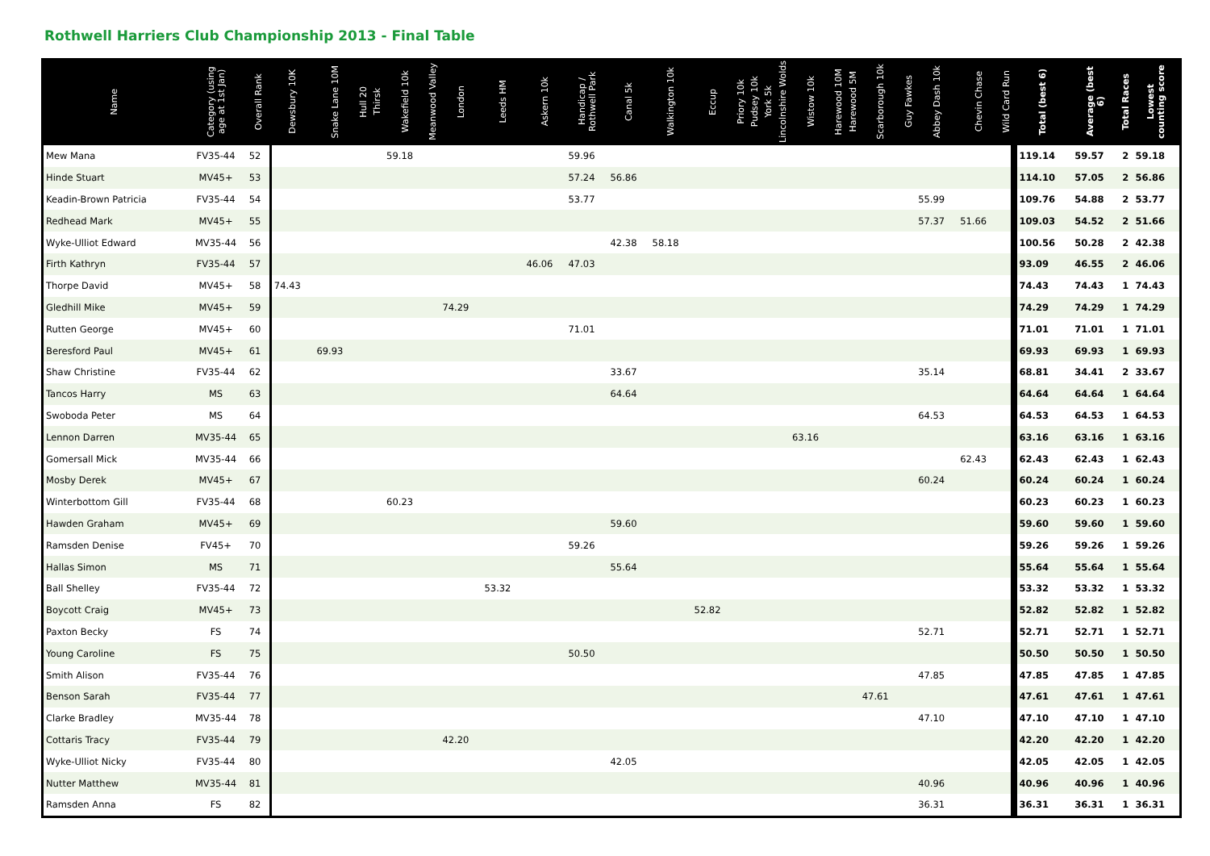Rothwell Harriers Club Championship 2013 - Final Table
| Name | Category (using age at 1st Jan) | Overall Rank | Dewsbury 10K | Snake Lane 10M | Hull 20 | Thirsk | Wakefield 10k | Meanwood Valley | London | Leeds HM | Askern 10k | Handicap / Rothwell Park | Canal 5k | Walkington 10k | Eccup | Priory 10k | Pudsey 10k | York 5k | Lincolnshire Wolds | Wistow 10k | Harewood 10M | Harewood 5M | Scarborough 10k | Guy Fawkes | Abbey Dash 10k | Chevin Chase | Wild Card Run | Total (best 6) | Average (best 6) | Total Races | Lowest counting score |
| --- | --- | --- | --- | --- | --- | --- | --- | --- | --- | --- | --- | --- | --- | --- | --- | --- | --- | --- | --- | --- | --- | --- | --- | --- | --- | --- | --- | --- | --- | --- | --- |
| Mew Mana | FV35-44 | 52 | | | | | 59.18 | | | | | 59.96 | | | | | | | | | | | | | | | | 119.14 | 59.57 | 2 | 59.18 |
| Hinde Stuart | MV45+ | 53 | | | | | | | | | | 57.24 | 56.86 | | | | | | | | | | | | | | | 114.10 | 57.05 | 2 | 56.86 |
| Keadin-Brown Patricia | FV35-44 | 54 | | | | | | | | | | 53.77 | | | | | | | | | | | | | 55.99 | | | 109.76 | 54.88 | 2 | 53.77 |
| Redhead Mark | MV45+ | 55 | | | | | | | | | | | | | | | | | | | | | | | 57.37 | 51.66 | | 109.03 | 54.52 | 2 | 51.66 |
| Wyke-Ulliot Edward | MV35-44 | 56 | | | | | | | | | | | 42.38 | 58.18 | | | | | | | | | | | | | | 100.56 | 50.28 | 2 | 42.38 |
| Firth Kathryn | FV35-44 | 57 | | | | | | | | | 46.06 | 47.03 | | | | | | | | | | | | | | | | 93.09 | 46.55 | 2 | 46.06 |
| Thorpe David | MV45+ | 58 | 74.43 | | | | | | | | | | | | | | | | | | | | | | | | | 74.43 | 74.43 | 1 | 74.43 |
| Gledhill Mike | MV45+ | 59 | | | | | | | 74.29 | | | | | | | | | | | | | | | | | | | 74.29 | 74.29 | 1 | 74.29 |
| Rutten George | MV45+ | 60 | | | | | | | | | | 71.01 | | | | | | | | | | | | | | | | 71.01 | 71.01 | 1 | 71.01 |
| Beresford Paul | MV45+ | 61 | | 69.93 | | | | | | | | | | | | | | | | | | | | | | | | 69.93 | 69.93 | 1 | 69.93 |
| Shaw Christine | FV35-44 | 62 | | | | | | | | | | | 33.67 | | | | | | | | | | | | 35.14 | | | 68.81 | 34.41 | 2 | 33.67 |
| Tancos Harry | MS | 63 | | | | | | | | | | | 64.64 | | | | | | | | | | | | | | | 64.64 | 64.64 | 1 | 64.64 |
| Swoboda Peter | MS | 64 | | | | | | | | | | | | | | | | | | | | | | | 64.53 | | | 64.53 | 64.53 | 1 | 64.53 |
| Lennon Darren | MV35-44 | 65 | | | | | | | | | | | | | | | | | | 63.16 | | | | | | | | 63.16 | 63.16 | 1 | 63.16 |
| Gomersall Mick | MV35-44 | 66 | | | | | | | | | | | | | | | | | | | | | | | | 62.43 | | 62.43 | 62.43 | 1 | 62.43 |
| Mosby Derek | MV45+ | 67 | | | | | | | | | | | | | | | | | | | | | | | 60.24 | | | 60.24 | 60.24 | 1 | 60.24 |
| Winterbottom Gill | FV35-44 | 68 | | | | | 60.23 | | | | | | | | | | | | | | | | | | | | | 60.23 | 60.23 | 1 | 60.23 |
| Hawden Graham | MV45+ | 69 | | | | | | | | | | | 59.60 | | | | | | | | | | | | | | | 59.60 | 59.60 | 1 | 59.60 |
| Ramsden Denise | FV45+ | 70 | | | | | | | | | | 59.26 | | | | | | | | | | | | | | | | 59.26 | 59.26 | 1 | 59.26 |
| Hallas Simon | MS | 71 | | | | | | | | | | | 55.64 | | | | | | | | | | | | | | | 55.64 | 55.64 | 1 | 55.64 |
| Ball Shelley | FV35-44 | 72 | | | | | | | | 53.32 | | | | | | | | | | | | | | | | | | 53.32 | 53.32 | 1 | 53.32 |
| Boycott Craig | MV45+ | 73 | | | | | | | | | | | | | 52.82 | | | | | | | | | | | | | 52.82 | 52.82 | 1 | 52.82 |
| Paxton Becky | FS | 74 | | | | | | | | | | | | | | | | | | | | | | | 52.71 | | | 52.71 | 52.71 | 1 | 52.71 |
| Young Caroline | FS | 75 | | | | | | | | | | 50.50 | | | | | | | | | | | | | | | | 50.50 | 50.50 | 1 | 50.50 |
| Smith Alison | FV35-44 | 76 | | | | | | | | | | | | | | | | | | | | | | | 47.85 | | | 47.85 | 47.85 | 1 | 47.85 |
| Benson Sarah | FV35-44 | 77 | | | | | | | | | | | | | | | | | | | | | 47.61 | | | | | 47.61 | 47.61 | 1 | 47.61 |
| Clarke Bradley | MV35-44 | 78 | | | | | | | | | | | | | | | | | | | | | | | 47.10 | | | 47.10 | 47.10 | 1 | 47.10 |
| Cottaris Tracy | FV35-44 | 79 | | | | | | | 42.20 | | | | | | | | | | | | | | | | | | | 42.20 | 42.20 | 1 | 42.20 |
| Wyke-Ulliot Nicky | FV35-44 | 80 | | | | | | | | | | | 42.05 | | | | | | | | | | | | | | | 42.05 | 42.05 | 1 | 42.05 |
| Nutter Matthew | MV35-44 | 81 | | | | | | | | | | | | | | | | | | | | | | | 40.96 | | | 40.96 | 40.96 | 1 | 40.96 |
| Ramsden Anna | FS | 82 | | | | | | | | | | | | | | | | | | | | | | | 36.31 | | | 36.31 | 36.31 | 1 | 36.31 |